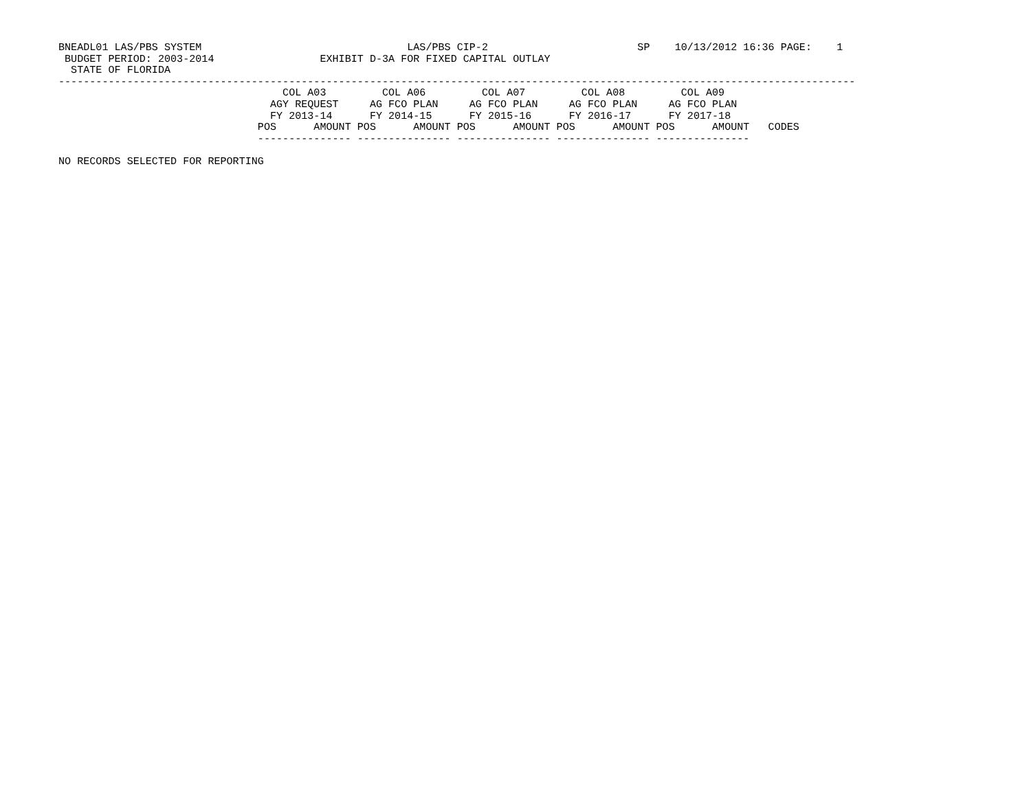BNEADL01 LAS/PBS SYSTEM                                 LAS/PBS CIP-2                        SP    10/13/2012 16:36 PAGE:    1
 BUDGET PERIOD: 2003-2014                 EXHIBIT D-3A FOR FIXED CAPITAL OUTLAY
  STATE OF FLORIDA
--------------------------------------------------------------------------------------------------------------------------------
                                    COL A03         COL A06         COL A07         COL A08         COL A09
                                  AGY REQUEST     AG FCO PLAN     AG FCO PLAN     AG FCO PLAN     AG FCO PLAN
                                  FY 2013-14      FY 2014-15      FY 2015-16      FY 2016-17      FY 2017-18
                                POS      AMOUNT POS      AMOUNT POS      AMOUNT POS      AMOUNT POS      AMOUNT   CODES
                                --------------- --------------- --------------- --------------- ---------------

NO RECORDS SELECTED FOR REPORTING